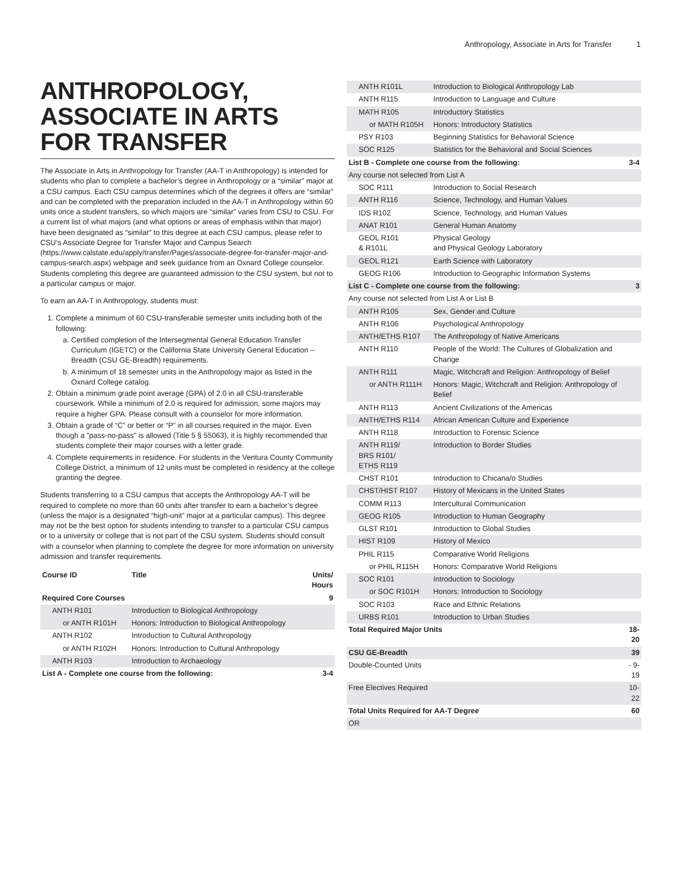Anthropology, Associate in Arts for Transfer 1
ANTHROPOLOGY, ASSOCIATE IN ARTS FOR TRANSFER
The Associate in Arts in Anthropology for Transfer (AA-T in Anthropology) is intended for students who plan to complete a bachelor’s degree in Anthropology or a “similar” major at a CSU campus. Each CSU campus determines which of the degrees it offers are “similar” and can be completed with the preparation included in the AA-T in Anthropology within 60 units once a student transfers, so which majors are “similar” varies from CSU to CSU. For a current list of what majors (and what options or areas of emphasis within that major) have been designated as “similar” to this degree at each CSU campus, please refer to CSU’s Associate Degree for Transfer Major and Campus Search (https://www.calstate.edu/apply/transfer/Pages/associate-degree-for-transfer-major-and-campus-search.aspx) webpage and seek guidance from an Oxnard College counselor. Students completing this degree are guaranteed admission to the CSU system, but not to a particular campus or major.
To earn an AA-T in Anthropology, students must:
1. Complete a minimum of 60 CSU-transferable semester units including both of the following:
a. Certified completion of the Intersegmental General Education Transfer Curriculum (IGETC) or the California State University General Education – Breadth (CSU GE-Breadth) requirements.
b. A minimum of 18 semester units in the Anthropology major as listed in the Oxnard College catalog.
2. Obtain a minimum grade point average (GPA) of 2.0 in all CSU-transferable coursework. While a minimum of 2.0 is required for admission, some majors may require a higher GPA. Please consult with a counselor for more information.
3. Obtain a grade of “C” or better or “P” in all courses required in the major. Even though a "pass-no-pass" is allowed (Title 5 § 55063), it is highly recommended that students complete their major courses with a letter grade.
4. Complete requirements in residence. For students in the Ventura County Community College District, a minimum of 12 units must be completed in residency at the college granting the degree.
Students transferring to a CSU campus that accepts the Anthropology AA-T will be required to complete no more than 60 units after transfer to earn a bachelor’s degree (unless the major is a designated “high-unit” major at a particular campus). This degree may not be the best option for students intending to transfer to a particular CSU campus or to a university or college that is not part of the CSU system. Students should consult with a counselor when planning to complete the degree for more information on university admission and transfer requirements.
| Course ID | Title | Units/ Hours |
| --- | --- | --- |
| Required Core Courses | | 9 |
| ANTH R101 | Introduction to Biological Anthropology | |
| or ANTH R101H | Honors: Introduction to Biological Anthropology | |
| ANTH R102 | Introduction to Cultural Anthropology | |
| or ANTH R102H | Honors: Introduction to Cultural Anthropology | |
| ANTH R103 | Introduction to Archaeology | |
| List A - Complete one course from the following: | | 3-4 |
| ANTH R101L | Introduction to Biological Anthropology Lab | |
| ANTH R115 | Introduction to Language and Culture | |
| MATH R105 | Introductory Statistics | |
| or MATH R105H | Honors: Introductory Statistics | |
| PSY R103 | Beginning Statistics for Behavioral Science | |
| SOC R125 | Statistics for the Behavioral and Social Sciences | |
| List B - Complete one course from the following: | | 3-4 |
| Any course not selected from List A | | |
| SOC R111 | Introduction to Social Research | |
| ANTH R116 | Science, Technology, and Human Values | |
| IDS R102 | Science, Technology, and Human Values | |
| ANAT R101 | General Human Anatomy | |
| GEOL R101 & R101L | Physical Geology and Physical Geology Laboratory | |
| GEOL R121 | Earth Science with Laboratory | |
| GEOG R106 | Introduction to Geographic Information Systems | |
| List C - Complete one course from the following: | | 3 |
| Any course not selected from List A or List B | | |
| ANTH R105 | Sex, Gender and Culture | |
| ANTH R106 | Psychological Anthropology | |
| ANTH/ETHS R107 | The Anthropology of Native Americans | |
| ANTH R110 | People of the World: The Cultures of Globalization and Change | |
| ANTH R111 | Magic, Witchcraft and Religion: Anthropology of Belief | |
| or ANTH R111H | Honors: Magic, Witchcraft and Religion: Anthropology of Belief | |
| ANTH R113 | Ancient Civilizations of the Americas | |
| ANTH/ETHS R114 | African American Culture and Experience | |
| ANTH R118 | Introduction to Forensic Science | |
| ANTH R119/ BRS R101/ ETHS R119 | Introduction to Border Studies | |
| CHST R101 | Introduction to Chicana/o Studies | |
| CHST/HIST R107 | History of Mexicans in the United States | |
| COMM R113 | Intercultural Communication | |
| GEOG R105 | Introduction to Human Geography | |
| GLST R101 | Introduction to Global Studies | |
| HIST R109 | History of Mexico | |
| PHIL R115 | Comparative World Religions | |
| or PHIL R115H | Honors: Comparative World Religions | |
| SOC R101 | Introduction to Sociology | |
| or SOC R101H | Honors: Introduction to Sociology | |
| SOC R103 | Race and Ethnic Relations | |
| URBS R101 | Introduction to Urban Studies | |
| Total Required Major Units | | 18-20 |
| CSU GE-Breadth | | 39 |
| Double-Counted Units | | - 9-19 |
| Free Electives Required | | 10-22 |
| Total Units Required for AA-T Degree | | 60 |
| OR | | |